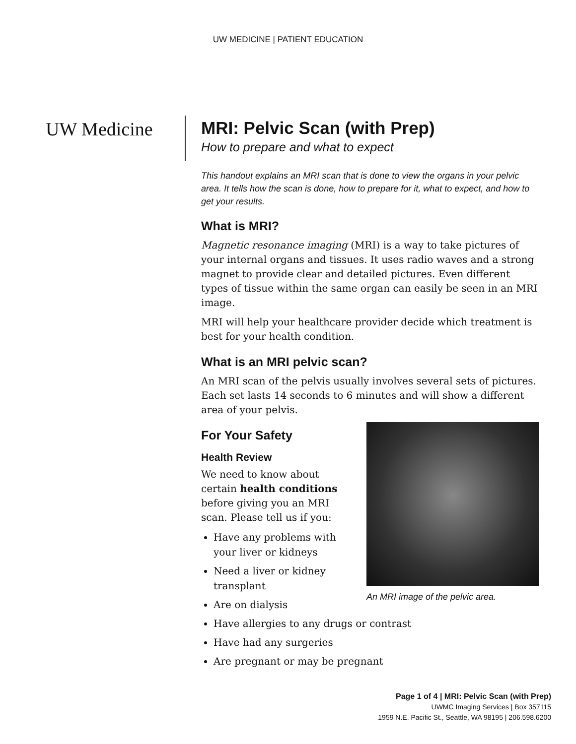UW MEDICINE | PATIENT EDUCATION
UW Medicine
MRI: Pelvic Scan (with Prep)
How to prepare and what to expect
This handout explains an MRI scan that is done to view the organs in your pelvic area. It tells how the scan is done, how to prepare for it, what to expect, and how to get your results.
What is MRI?
Magnetic resonance imaging (MRI) is a way to take pictures of your internal organs and tissues. It uses radio waves and a strong magnet to provide clear and detailed pictures. Even different types of tissue within the same organ can easily be seen in an MRI image.
MRI will help your healthcare provider decide which treatment is best for your health condition.
What is an MRI pelvic scan?
An MRI scan of the pelvis usually involves several sets of pictures. Each set lasts 14 seconds to 6 minutes and will show a different area of your pelvis.
An MRI image of the pelvic area.
For Your Safety
Health Review
We need to know about
certain health conditions
before giving you an MRI
scan. Please tell us if you:
Have any problems with
your liver or kidneys
Need a liver or kidney
transplant
Are on dialysis
Have allergies to any drugs or contrast
Have had any surgeries
Are pregnant or may be pregnant
Page 1 of 4 | MRI: Pelvic Scan (with Prep)
UWMC Imaging Services | Box 357115
1959 N.E. Pacific St., Seattle, WA 98195 | 206.598.6200